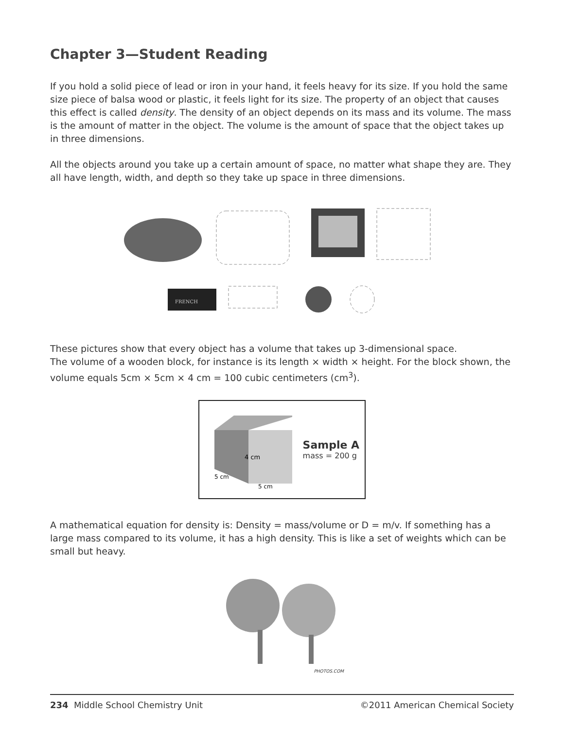Chapter 3—Student Reading
If you hold a solid piece of lead or iron in your hand, it feels heavy for its size. If you hold the same size piece of balsa wood or plastic, it feels light for its size. The property of an object that causes this effect is called density. The density of an object depends on its mass and its volume. The mass is the amount of matter in the object. The volume is the amount of space that the object takes up in three dimensions.
All the objects around you take up a certain amount of space, no matter what shape they are. They all have length, width, and depth so they take up space in three dimensions.
FRENCH
These pictures show that every object has a volume that takes up 3-dimensional space.
The volume of a wooden block, for instance is its length × width × height. For the block shown, the volume equals 5cm × 5cm × 4 cm = 100 cubic centimeters (cm<sup>3</sup>).
4 cm
5 cm
5 cm
Sample A
mass = 200 g
A mathematical equation for density is: Density = mass/volume or D = m/v. If something has a large mass compared to its volume, it has a high density. This is like a set of weights which can be small but heavy.
PHOTOS.COM
234 Middle School Chemistry Unit ©2011 American Chemical Society